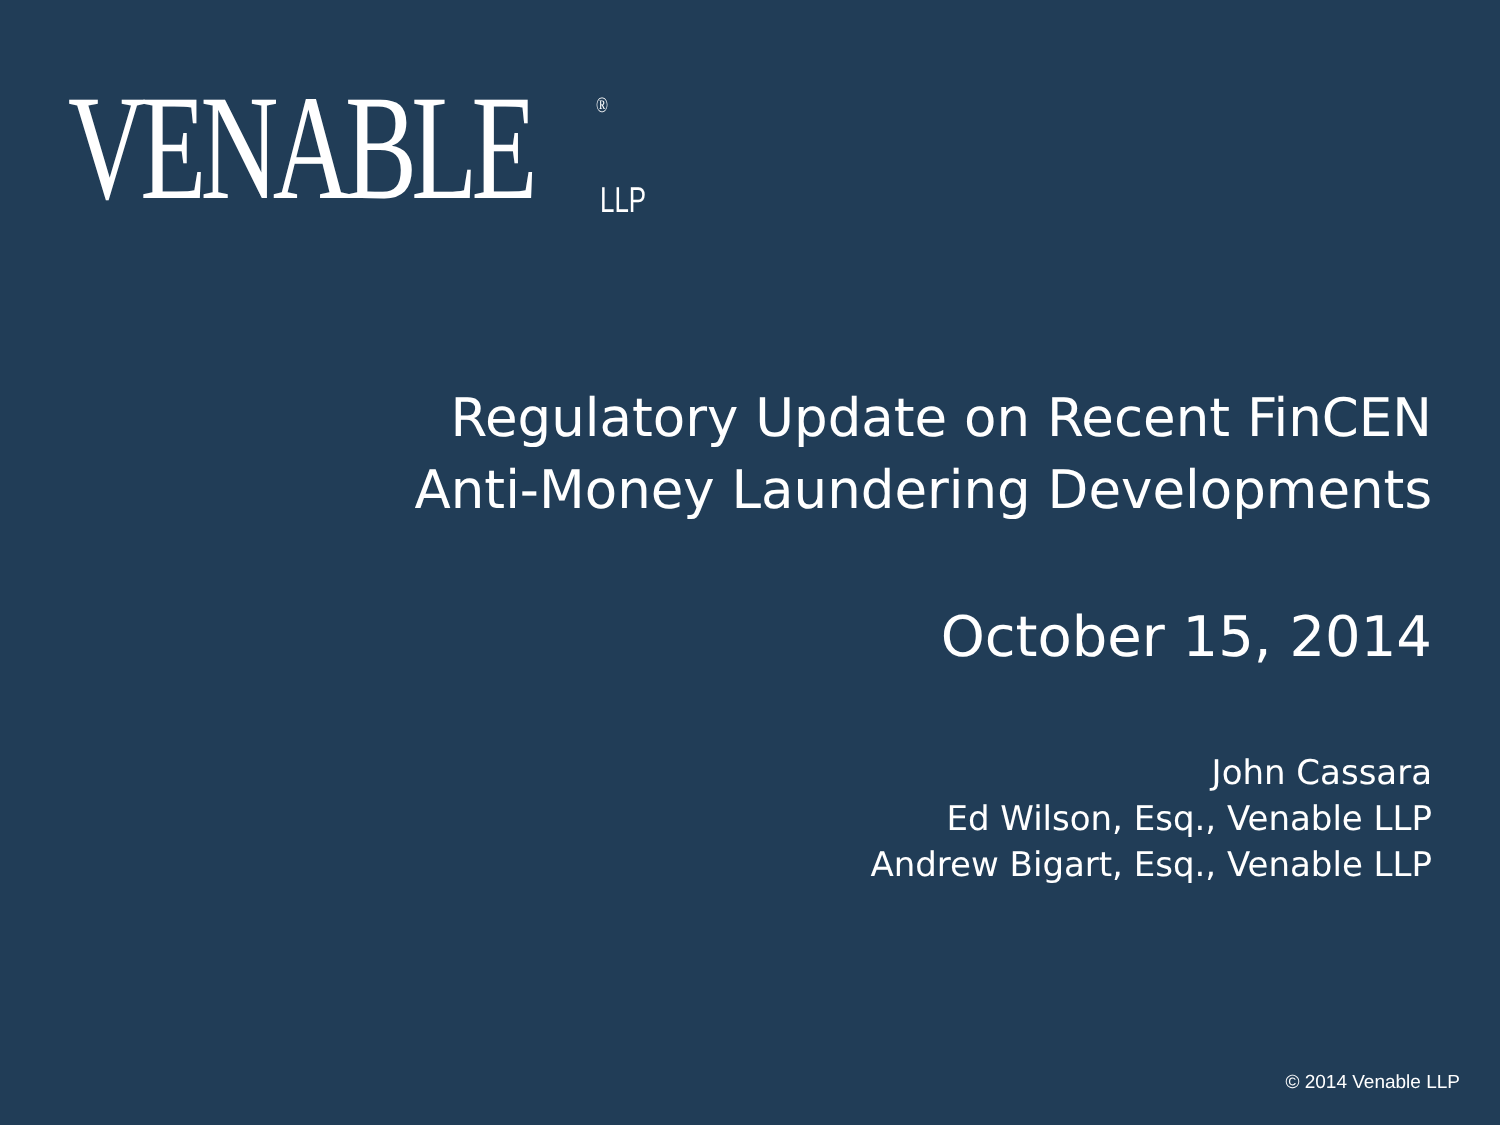VENABLE ®
LLP
Regulatory Update on Recent FinCEN
Anti-Money Laundering Developments
October 15, 2014
John Cassara
Ed Wilson, Esq., Venable LLP
Andrew Bigart, Esq., Venable LLP
© 2014 Venable LLP